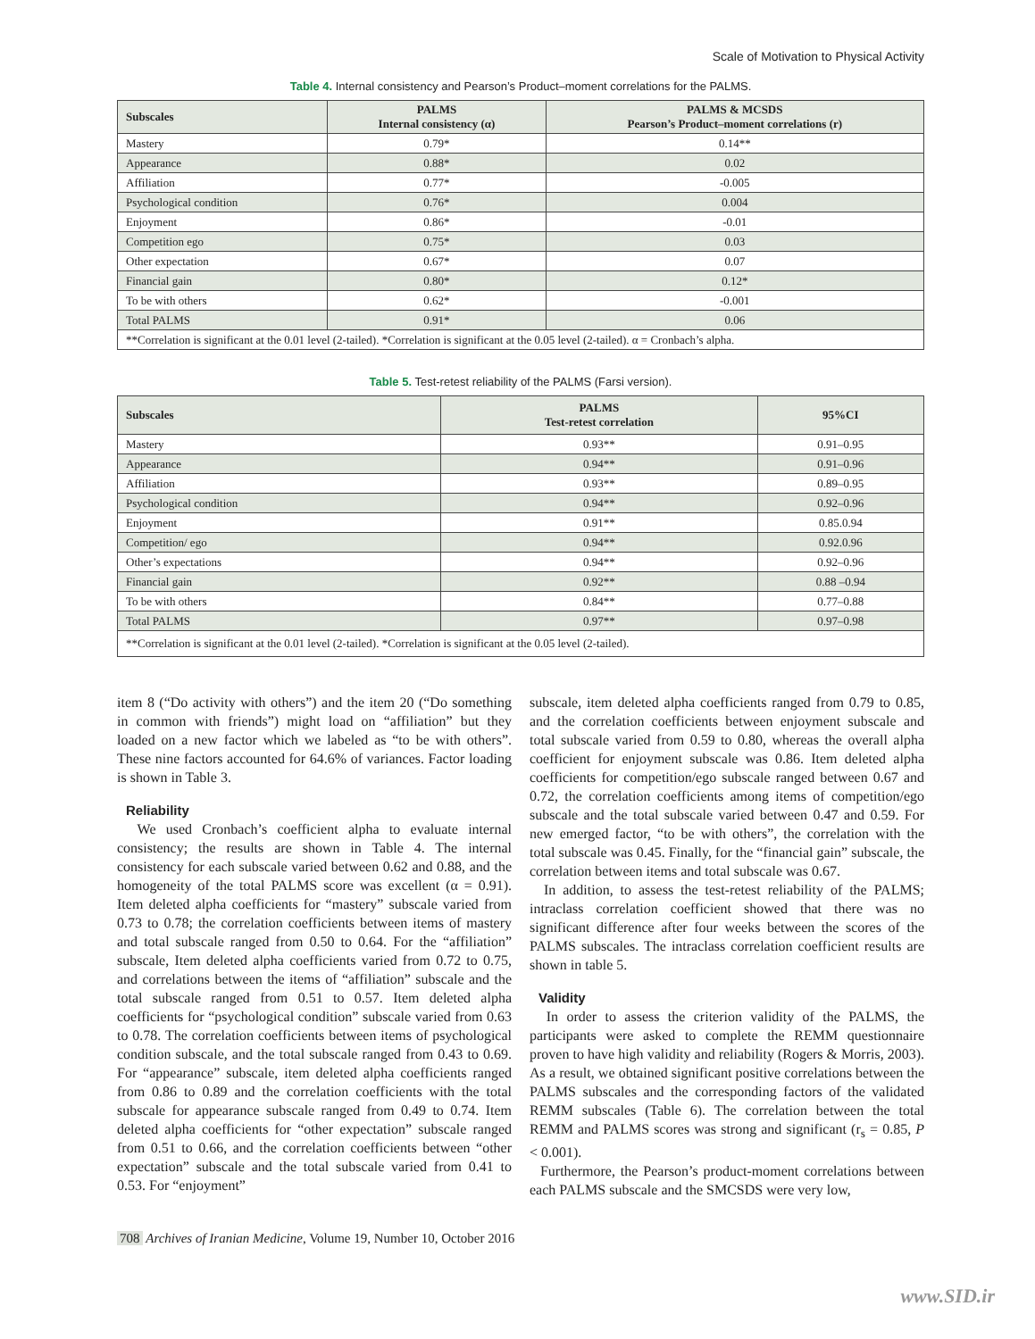Scale of Motivation to Physical Activity
Table 4. Internal consistency and Pearson’s Product–moment correlations for the PALMS.
| Subscales | PALMS Internal consistency (α) | PALMS & MCSDS Pearson’s Product–moment correlations (r) |
| --- | --- | --- |
| Mastery | 0.79* | 0.14** |
| Appearance | 0.88* | 0.02 |
| Affiliation | 0.77* | -0.005 |
| Psychological condition | 0.76* | 0.004 |
| Enjoyment | 0.86* | -0.01 |
| Competition ego | 0.75* | 0.03 |
| Other expectation | 0.67* | 0.07 |
| Financial gain | 0.80* | 0.12* |
| To be with others | 0.62* | -0.001 |
| Total PALMS | 0.91* | 0.06 |
| **Correlation is significant at the 0.01 level (2-tailed). *Correlation is significant at the 0.05 level (2-tailed). α = Cronbach’s alpha. | | |
Table 5. Test-retest reliability of the PALMS (Farsi version).
| Subscales | PALMS Test-retest correlation | 95%CI |
| --- | --- | --- |
| Mastery | 0.93** | 0.91–0.95 |
| Appearance | 0.94** | 0.91–0.96 |
| Affiliation | 0.93** | 0.89–0.95 |
| Psychological condition | 0.94** | 0.92–0.96 |
| Enjoyment | 0.91** | 0.85.0.94 |
| Competition/ ego | 0.94** | 0.92.0.96 |
| Other’s expectations | 0.94** | 0.92–0.96 |
| Financial gain | 0.92** | 0.88 –0.94 |
| To be with others | 0.84** | 0.77–0.88 |
| Total PALMS | 0.97** | 0.97–0.98 |
| **Correlation is significant at the 0.01 level (2-tailed). *Correlation is significant at the 0.05 level (2-tailed). | | |
item 8 (“Do activity with others”) and the item 20 (“Do something in common with friends”) might load on “affiliation” but they loaded on a new factor which we labeled as “to be with others”. These nine factors accounted for 64.6% of variances. Factor loading is shown in Table 3.
Reliability
We used Cronbach’s coefficient alpha to evaluate internal consistency; the results are shown in Table 4. The internal consistency for each subscale varied between 0.62 and 0.88, and the homogeneity of the total PALMS score was excellent (α = 0.91). Item deleted alpha coefficients for “mastery” subscale varied from 0.73 to 0.78; the correlation coefficients between items of mastery and total subscale ranged from 0.50 to 0.64. For the “affiliation” subscale, Item deleted alpha coefficients varied from 0.72 to 0.75, and correlations between the items of “affiliation” subscale and the total subscale ranged from 0.51 to 0.57. Item deleted alpha coefficients for “psychological condition” subscale varied from 0.63 to 0.78. The correlation coefficients between items of psychological condition subscale, and the total subscale ranged from 0.43 to 0.69. For “appearance” subscale, item deleted alpha coefficients ranged from 0.86 to 0.89 and the correlation coefficients with the total subscale for appearance subscale ranged from 0.49 to 0.74. Item deleted alpha coefficients for “other expectation” subscale ranged from 0.51 to 0.66, and the correlation coefficients between “other expectation” subscale and the total subscale varied from 0.41 to 0.53. For “enjoyment”
subscale, item deleted alpha coefficients ranged from 0.79 to 0.85, and the correlation coefficients between enjoyment subscale and total subscale varied from 0.59 to 0.80, whereas the overall alpha coefficient for enjoyment subscale was 0.86. Item deleted alpha coefficients for competition/ego subscale ranged between 0.67 and 0.72, the correlation coefficients among items of competition/ego subscale and the total subscale varied between 0.47 and 0.59. For new emerged factor, “to be with others”, the correlation with the total subscale was 0.45. Finally, for the “financial gain” subscale, the correlation between items and total subscale was 0.67.
In addition, to assess the test-retest reliability of the PALMS; intraclass correlation coefficient showed that there was no significant difference after four weeks between the scores of the PALMS subscales. The intraclass correlation coefficient results are shown in table 5.
Validity
In order to assess the criterion validity of the PALMS, the participants were asked to complete the REMM questionnaire proven to have high validity and reliability (Rogers & Morris, 2003). As a result, we obtained significant positive correlations between the PALMS subscales and the corresponding factors of the validated REMM subscales (Table 6). The correlation between the total REMM and PALMS scores was strong and significant (r<sub>s</sub> = 0.85, P < 0.001).
Furthermore, the Pearson’s product-moment correlations between each PALMS subscale and the SMCSDS were very low,
708 Archives of Iranian Medicine, Volume 19, Number 10, October 2016
www.SID.ir